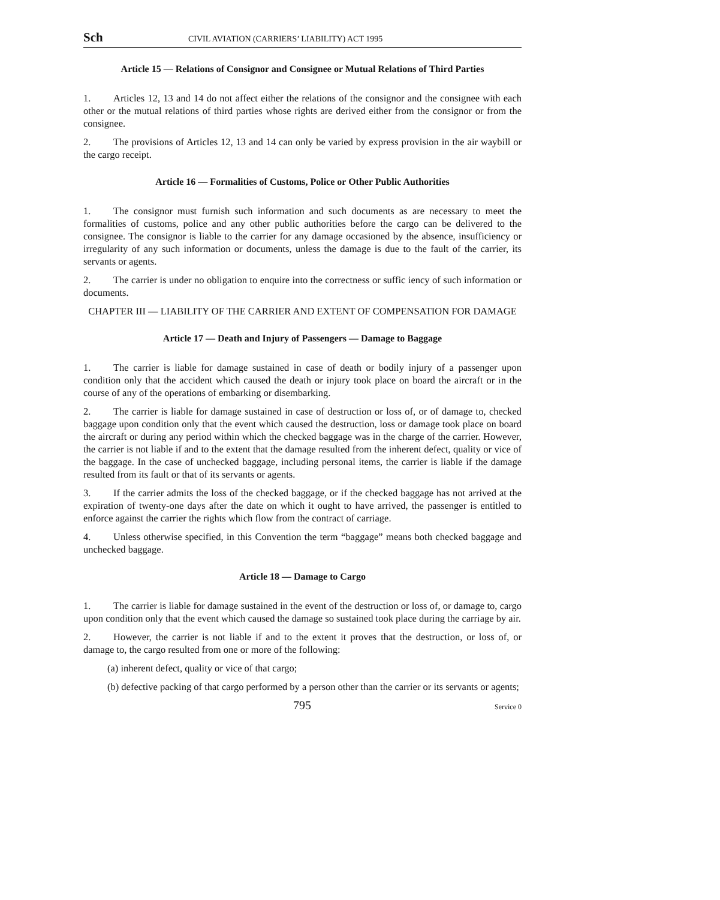Sch CIVIL AVIATION (CARRIERS’ LIABILITY) ACT 1995
Article 15 — Relations of Consignor and Consignee or Mutual Relations of Third Parties
1. Articles 12, 13 and 14 do not affect either the relations of the consignor and the consignee with each other or the mutual relations of third parties whose rights are derived either from the consignor or from the consignee.
2. The provisions of Articles 12, 13 and 14 can only be varied by express provision in the air waybill or the cargo receipt.
Article 16 — Formalities of Customs, Police or Other Public Authorities
1. The consignor must furnish such information and such documents as are necessary to meet the formalities of customs, police and any other public authorities before the cargo can be delivered to the consignee. The consignor is liable to the carrier for any damage occasioned by the absence, insufficiency or irregularity of any such information or documents, unless the damage is due to the fault of the carrier, its servants or agents.
2. The carrier is under no obligation to enquire into the correctness or suffic iency of such information or documents.
CHAPTER III — LIABILITY OF THE CARRIER AND EXTENT OF COMPENSATION FOR DAMAGE
Article 17 — Death and Injury of Passengers — Damage to Baggage
1. The carrier is liable for damage sustained in case of death or bodily injury of a passenger upon condition only that the accident which caused the death or injury took place on board the aircraft or in the course of any of the operations of embarking or disembarking.
2. The carrier is liable for damage sustained in case of destruction or loss of, or of damage to, checked baggage upon condition only that the event which caused the destruction, loss or damage took place on board the aircraft or during any period within which the checked baggage was in the charge of the carrier. However, the carrier is not liable if and to the extent that the damage resulted from the inherent defect, quality or vice of the baggage. In the case of unchecked baggage, including personal items, the carrier is liable if the damage resulted from its fault or that of its servants or agents.
3. If the carrier admits the loss of the checked baggage, or if the checked baggage has not arrived at the expiration of twenty-one days after the date on which it ought to have arrived, the passenger is entitled to enforce against the carrier the rights which flow from the contract of carriage.
4. Unless otherwise specified, in this Convention the term “baggage” means both checked baggage and unchecked baggage.
Article 18 — Damage to Cargo
1. The carrier is liable for damage sustained in the event of the destruction or loss of, or damage to, cargo upon condition only that the event which caused the damage so sustained took place during the carriage by air.
2. However, the carrier is not liable if and to the extent it proves that the destruction, or loss of, or damage to, the cargo resulted from one or more of the following:
(a) inherent defect, quality or vice of that cargo;
(b) defective packing of that cargo performed by a person other than the carrier or its servants or agents;
795 Service 0